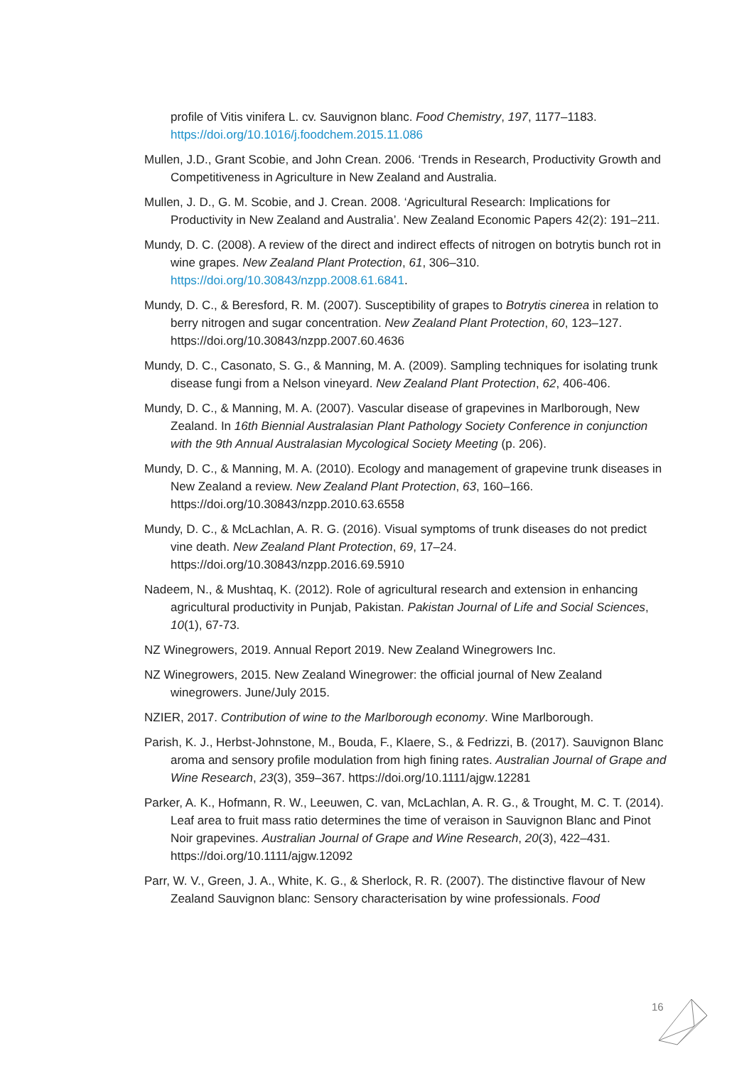profile of Vitis vinifera L. cv. Sauvignon blanc. Food Chemistry, 197, 1177–1183. https://doi.org/10.1016/j.foodchem.2015.11.086
Mullen, J.D., Grant Scobie, and John Crean. 2006. ‘Trends in Research, Productivity Growth and Competitiveness in Agriculture in New Zealand and Australia.
Mullen, J. D., G. M. Scobie, and J. Crean. 2008. ‘Agricultural Research: Implications for Productivity in New Zealand and Australia’. New Zealand Economic Papers 42(2): 191–211.
Mundy, D. C. (2008). A review of the direct and indirect effects of nitrogen on botrytis bunch rot in wine grapes. New Zealand Plant Protection, 61, 306–310. https://doi.org/10.30843/nzpp.2008.61.6841.
Mundy, D. C., & Beresford, R. M. (2007). Susceptibility of grapes to Botrytis cinerea in relation to berry nitrogen and sugar concentration. New Zealand Plant Protection, 60, 123–127. https://doi.org/10.30843/nzpp.2007.60.4636
Mundy, D. C., Casonato, S. G., & Manning, M. A. (2009). Sampling techniques for isolating trunk disease fungi from a Nelson vineyard. New Zealand Plant Protection, 62, 406-406.
Mundy, D. C., & Manning, M. A. (2007). Vascular disease of grapevines in Marlborough, New Zealand. In 16th Biennial Australasian Plant Pathology Society Conference in conjunction with the 9th Annual Australasian Mycological Society Meeting (p. 206).
Mundy, D. C., & Manning, M. A. (2010). Ecology and management of grapevine trunk diseases in New Zealand a review. New Zealand Plant Protection, 63, 160–166. https://doi.org/10.30843/nzpp.2010.63.6558
Mundy, D. C., & McLachlan, A. R. G. (2016). Visual symptoms of trunk diseases do not predict vine death. New Zealand Plant Protection, 69, 17–24. https://doi.org/10.30843/nzpp.2016.69.5910
Nadeem, N., & Mushtaq, K. (2012). Role of agricultural research and extension in enhancing agricultural productivity in Punjab, Pakistan. Pakistan Journal of Life and Social Sciences, 10(1), 67-73.
NZ Winegrowers, 2019. Annual Report 2019. New Zealand Winegrowers Inc.
NZ Winegrowers, 2015. New Zealand Winegrower: the official journal of New Zealand winegrowers. June/July 2015.
NZIER, 2017. Contribution of wine to the Marlborough economy. Wine Marlborough.
Parish, K. J., Herbst-Johnstone, M., Bouda, F., Klaere, S., & Fedrizzi, B. (2017). Sauvignon Blanc aroma and sensory profile modulation from high fining rates. Australian Journal of Grape and Wine Research, 23(3), 359–367. https://doi.org/10.1111/ajgw.12281
Parker, A. K., Hofmann, R. W., Leeuwen, C. van, McLachlan, A. R. G., & Trought, M. C. T. (2014). Leaf area to fruit mass ratio determines the time of veraison in Sauvignon Blanc and Pinot Noir grapevines. Australian Journal of Grape and Wine Research, 20(3), 422–431. https://doi.org/10.1111/ajgw.12092
Parr, W. V., Green, J. A., White, K. G., & Sherlock, R. R. (2007). The distinctive flavour of New Zealand Sauvignon blanc: Sensory characterisation by wine professionals. Food
16